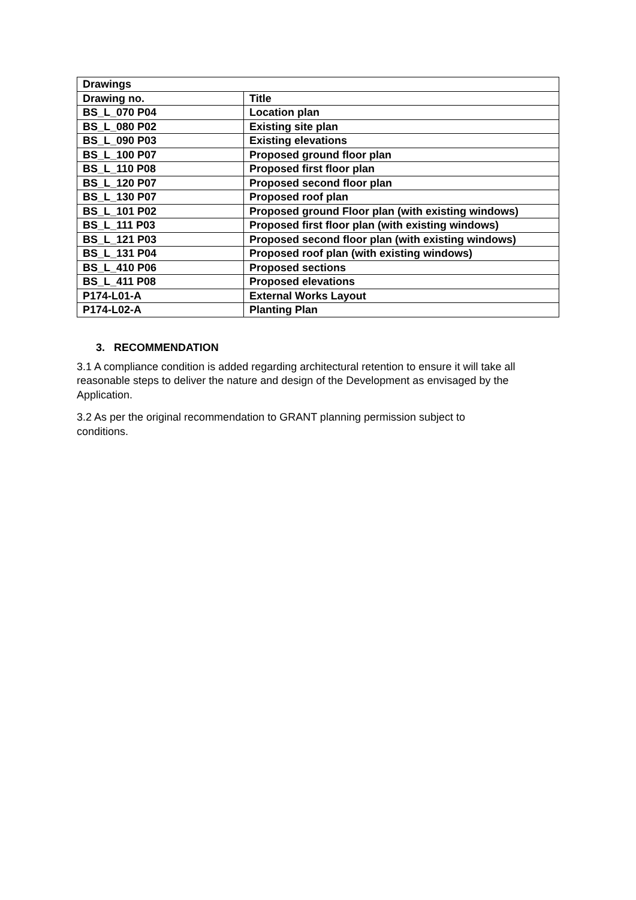| Drawings | |
| --- | --- |
| Drawing no. | Title |
| BS_L_070 P04 | Location plan |
| BS_L_080 P02 | Existing site plan |
| BS_L_090 P03 | Existing elevations |
| BS_L_100 P07 | Proposed ground floor plan |
| BS_L_110 P08 | Proposed first floor plan |
| BS_L_120 P07 | Proposed second floor plan |
| BS_L_130 P07 | Proposed roof plan |
| BS_L_101 P02 | Proposed ground Floor plan (with existing windows) |
| BS_L_111 P03 | Proposed first floor plan (with existing windows) |
| BS_L_121 P03 | Proposed second floor plan (with existing windows) |
| BS_L_131 P04 | Proposed roof plan (with existing windows) |
| BS_L_410 P06 | Proposed sections |
| BS_L_411 P08 | Proposed elevations |
| P174-L01-A | External Works Layout |
| P174-L02-A | Planting Plan |
3. RECOMMENDATION
3.1 A compliance condition is added regarding architectural retention to ensure it will take all reasonable steps to deliver the nature and design of the Development as envisaged by the Application.
3.2 As per the original recommendation to GRANT planning permission subject to
conditions.